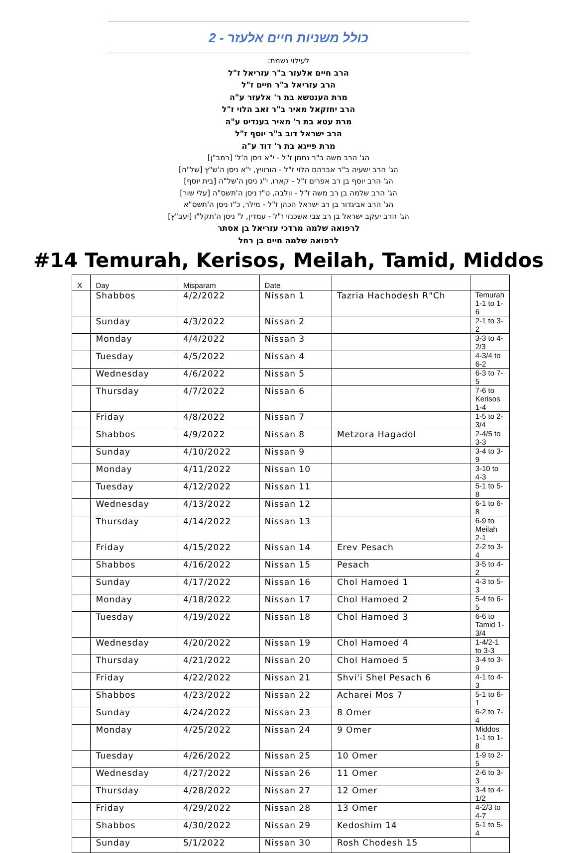כולל משניות חיים אלעזר - 2
לעילוי נשמת:
הרב חיים אלעזר ב"ר עזריאל ז"ל
הרב עזריאל ב"ר חיים ז"ל
מרת הענטשא בת ר' אלעזר ע"ה
הרב יחזקאל מאיר ב"ר זאב הלוי ז"ל
מרת עטא בת ר' מאיר בענדיט ע"ה
הרב ישראל דוב ב"ר יוסף ז"ל
מרת פייגא בת ר' דוד ע"ה
הג' הרב משה ב"ר נחמן ז"ל - י"א ניסן ה'ל' [רמב"ן]
הג' הרב ישעיה ב"ר אברהם הלוי ז"ל - הורוויץ, י"א ניסן ה'ש"ץ [של"ה]
הג' הרב יוסף בן רב אפרים ז"ל - קארו, י"ג ניסן ה'של"ה [בית יוסף]
הג' הרב שלמה בן רב משה ז"ל - וולבה, ט"ז ניסן ה'תשס"ה [עלי שור]
הג' הרב אביגדור בן רב ישראל הכהן ז"ל - מילר, כ"ז ניסן ה'תשס"א
הג' הרב יעקב ישראל בן רב צבי אשכנזי ז"ל - עמדין, ל' ניסן ה'תקל"ו [יעב"ץ]
לרפואה שלמה מרדכי עזריאל בן אסתר
לרפואה שלמה חיים בן רחל
#14 Temurah, Kerisos, Meilah, Tamid, Middos
| X | Day | Misparam | Date | | |
| --- | --- | --- | --- | --- | --- |
| | Shabbos | 4/2/2022 | Nissan 1 | Tazria Hachodesh R"Ch | Temurah 1-1 to 1-6 |
| | Sunday | 4/3/2022 | Nissan 2 | | 2-1 to 3-2 |
| | Monday | 4/4/2022 | Nissan 3 | | 3-3 to 4-2/3 |
| | Tuesday | 4/5/2022 | Nissan 4 | | 4-3/4 to 6-2 |
| | Wednesday | 4/6/2022 | Nissan 5 | | 6-3 to 7-5 |
| | Thursday | 4/7/2022 | Nissan 6 | | 7-6 to Kerisos 1-4 |
| | Friday | 4/8/2022 | Nissan 7 | | 1-5 to 2-3/4 |
| | Shabbos | 4/9/2022 | Nissan 8 | Metzora Hagadol | 2-4/5 to 3-3 |
| | Sunday | 4/10/2022 | Nissan 9 | | 3-4 to 3-9 |
| | Monday | 4/11/2022 | Nissan 10 | | 3-10 to 4-3 |
| | Tuesday | 4/12/2022 | Nissan 11 | | 5-1 to 5-8 |
| | Wednesday | 4/13/2022 | Nissan 12 | | 6-1 to 6-8 |
| | Thursday | 4/14/2022 | Nissan 13 | | 6-9 to Meilah 2-1 |
| | Friday | 4/15/2022 | Nissan 14 | Erev Pesach | 2-2 to 3-4 |
| | Shabbos | 4/16/2022 | Nissan 15 | Pesach | 3-5 to 4-2 |
| | Sunday | 4/17/2022 | Nissan 16 | Chol Hamoed 1 | 4-3 to 5-3 |
| | Monday | 4/18/2022 | Nissan 17 | Chol Hamoed 2 | 5-4 to 6-5 |
| | Tuesday | 4/19/2022 | Nissan 18 | Chol Hamoed 3 | 6-6 to Tamid 1-3/4 |
| | Wednesday | 4/20/2022 | Nissan 19 | Chol Hamoed 4 | 1-4/2-1 to 3-3 |
| | Thursday | 4/21/2022 | Nissan 20 | Chol Hamoed 5 | 3-4 to 3-9 |
| | Friday | 4/22/2022 | Nissan 21 | Shvi'i Shel Pesach 6 | 4-1 to 4-3 |
| | Shabbos | 4/23/2022 | Nissan 22 | Acharei Mos 7 | 5-1 to 6-1 |
| | Sunday | 4/24/2022 | Nissan 23 | 8 Omer | 6-2 to 7-4 |
| | Monday | 4/25/2022 | Nissan 24 | 9 Omer | Middos 1-1 to 1-8 |
| | Tuesday | 4/26/2022 | Nissan 25 | 10 Omer | 1-9 to 2-5 |
| | Wednesday | 4/27/2022 | Nissan 26 | 11 Omer | 2-6 to 3-3 |
| | Thursday | 4/28/2022 | Nissan 27 | 12 Omer | 3-4 to 4-1/2 |
| | Friday | 4/29/2022 | Nissan 28 | 13 Omer | 4-2/3 to 4-7 |
| | Shabbos | 4/30/2022 | Nissan 29 | Kedoshim 14 | 5-1 to 5-4 |
| | Sunday | 5/1/2022 | Nissan 30 | Rosh Chodesh 15 | |